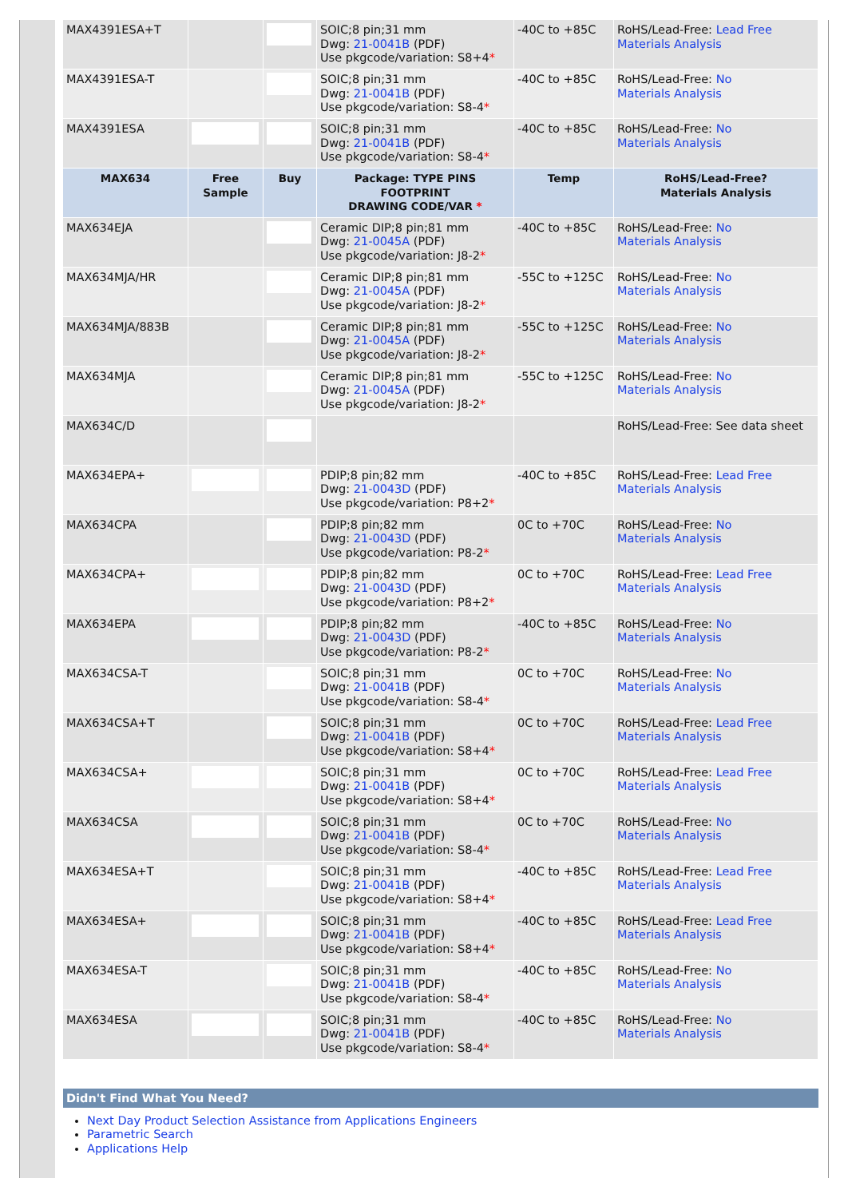| MAX4391ESA+T | | | SOIC;8 pin;31 mm Dwg: 21-0041B (PDF) Use pkgcode/variation: S8+4 * | -40C to +85C | RoHS/Lead-Free: Lead Free Materials Analysis |
| MAX4391ESA-T | | | SOIC;8 pin;31 mm Dwg: 21-0041B (PDF) Use pkgcode/variation: S8-4 * | -40C to +85C | RoHS/Lead-Free: No Materials Analysis |
| MAX4391ESA | | | SOIC;8 pin;31 mm Dwg: 21-0041B (PDF) Use pkgcode/variation: S8-4 * | -40C to +85C | RoHS/Lead-Free: No Materials Analysis |
| MAX634 | Free Sample | Buy | Package: TYPE PINS FOOTPRINT DRAWING CODE/VAR * | Temp | RoHS/Lead-Free? Materials Analysis |
| MAX634EJA | | | Ceramic DIP;8 pin;81 mm Dwg: 21-0045A (PDF) Use pkgcode/variation: J8-2 * | -40C to +85C | RoHS/Lead-Free: No Materials Analysis |
| MAX634MJA/HR | | | Ceramic DIP;8 pin;81 mm Dwg: 21-0045A (PDF) Use pkgcode/variation: J8-2 * | -55C to +125C | RoHS/Lead-Free: No Materials Analysis |
| MAX634MJA/883B | | | Ceramic DIP;8 pin;81 mm Dwg: 21-0045A (PDF) Use pkgcode/variation: J8-2 * | -55C to +125C | RoHS/Lead-Free: No Materials Analysis |
| MAX634MJA | | | Ceramic DIP;8 pin;81 mm Dwg: 21-0045A (PDF) Use pkgcode/variation: J8-2 * | -55C to +125C | RoHS/Lead-Free: No Materials Analysis |
| MAX634C/D | | | | | RoHS/Lead-Free: See data sheet |
| MAX634EPA+ | | | PDIP;8 pin;82 mm Dwg: 21-0043D (PDF) Use pkgcode/variation: P8+2 * | -40C to +85C | RoHS/Lead-Free: Lead Free Materials Analysis |
| MAX634CPA | | | PDIP;8 pin;82 mm Dwg: 21-0043D (PDF) Use pkgcode/variation: P8-2 * | 0C to +70C | RoHS/Lead-Free: No Materials Analysis |
| MAX634CPA+ | | | PDIP;8 pin;82 mm Dwg: 21-0043D (PDF) Use pkgcode/variation: P8+2 * | 0C to +70C | RoHS/Lead-Free: Lead Free Materials Analysis |
| MAX634EPA | | | PDIP;8 pin;82 mm Dwg: 21-0043D (PDF) Use pkgcode/variation: P8-2 * | -40C to +85C | RoHS/Lead-Free: No Materials Analysis |
| MAX634CSA-T | | | SOIC;8 pin;31 mm Dwg: 21-0041B (PDF) Use pkgcode/variation: S8-4 * | 0C to +70C | RoHS/Lead-Free: No Materials Analysis |
| MAX634CSA+T | | | SOIC;8 pin;31 mm Dwg: 21-0041B (PDF) Use pkgcode/variation: S8+4 * | 0C to +70C | RoHS/Lead-Free: Lead Free Materials Analysis |
| MAX634CSA+ | | | SOIC;8 pin;31 mm Dwg: 21-0041B (PDF) Use pkgcode/variation: S8+4 * | 0C to +70C | RoHS/Lead-Free: Lead Free Materials Analysis |
| MAX634CSA | | | SOIC;8 pin;31 mm Dwg: 21-0041B (PDF) Use pkgcode/variation: S8-4 * | 0C to +70C | RoHS/Lead-Free: No Materials Analysis |
| MAX634ESA+T | | | SOIC;8 pin;31 mm Dwg: 21-0041B (PDF) Use pkgcode/variation: S8+4 * | -40C to +85C | RoHS/Lead-Free: Lead Free Materials Analysis |
| MAX634ESA+ | | | SOIC;8 pin;31 mm Dwg: 21-0041B (PDF) Use pkgcode/variation: S8+4 * | -40C to +85C | RoHS/Lead-Free: Lead Free Materials Analysis |
| MAX634ESA-T | | | SOIC;8 pin;31 mm Dwg: 21-0041B (PDF) Use pkgcode/variation: S8-4 * | -40C to +85C | RoHS/Lead-Free: No Materials Analysis |
| MAX634ESA | | | SOIC;8 pin;31 mm Dwg: 21-0041B (PDF) Use pkgcode/variation: S8-4 * | -40C to +85C | RoHS/Lead-Free: No Materials Analysis |
Didn't Find What You Need?
Next Day Product Selection Assistance from Applications Engineers
Parametric Search
Applications Help